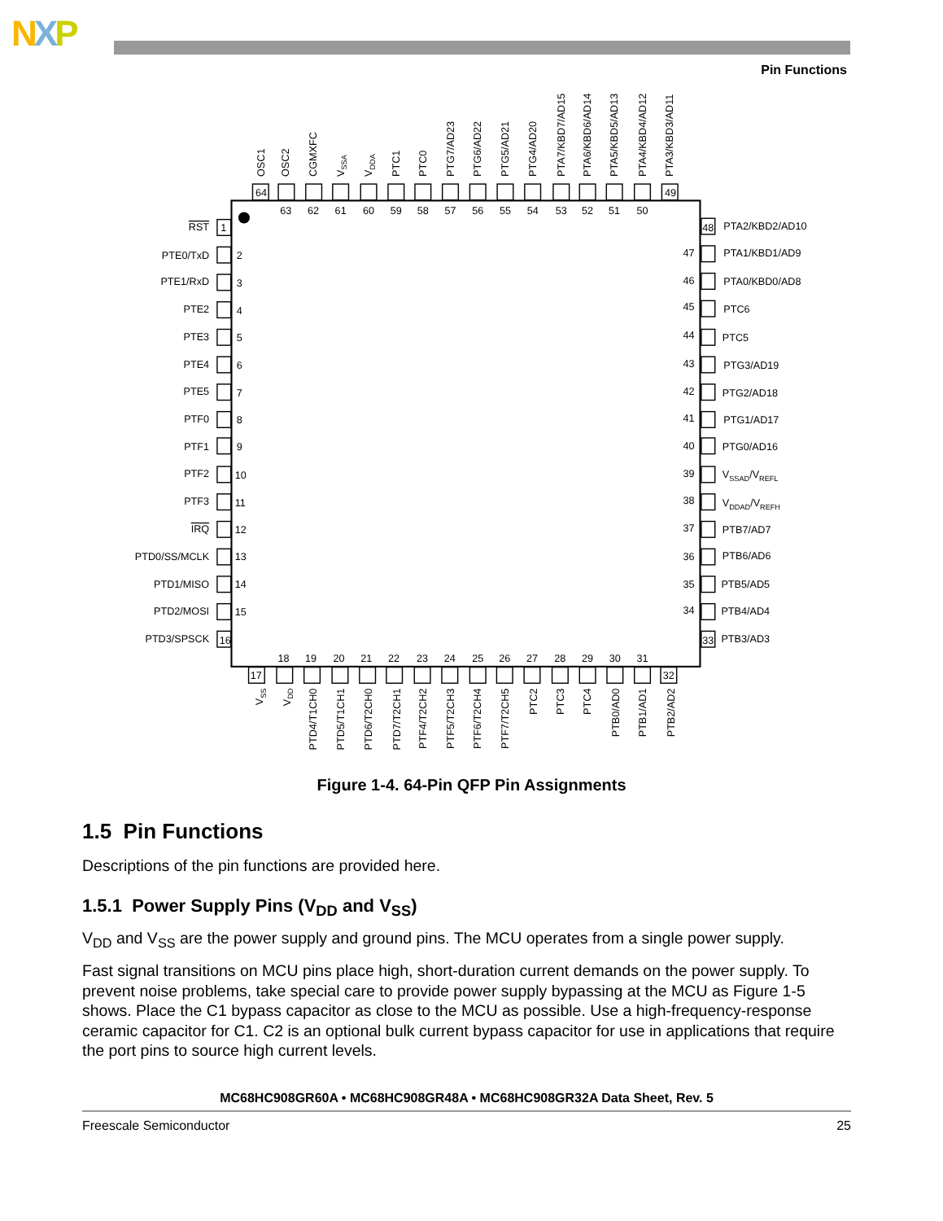NXP
Pin Functions
OSC1
OSC2
CGMXFC
VSSA
VDDA
PTC1
PTC0
PTG7/AD23
PTG6/AD22
PTG5/AD21
PTG4/AD20
PTA7/KBD7/AD15
PTA6/KBD6/AD14
PTA5/KBD5/AD13
PTA4/KBD4/AD12
PTA3/KBD3/AD11
64
49
63
62
61
60
59
58
57
56
55
54
53
52
51
50
17
32
18
19
20
21
22
23
24
25
26
27
28
29
30
31
VSS
VDD
PTD4/T1CH0
PTD5/T1CH1
PTD6/T2CH0
PTD7/T2CH1
PTF4/T2CH2
PTF5/T2CH3
PTF6/T2CH4
PTF7/T2CH5
PTC2
PTC3
PTC4
PTB0/AD0
PTB1/AD1
PTB2/AD2
RST
PTE0/TxD
PTE1/RxD
PTE2
PTE3
PTE4
PTE5
PTF0
PTF1
PTF2
PTF3
IRQ
PTD0/SS/MCLK
PTD1/MISO
PTD2/MOSI
PTD3/SPSCK
47
46
45
44
43
42
41
40
39
38
37
36
35
34
1
16
2
3
4
5
6
7
8
9
10
11
12
13
14
15
48
33
PTA2/KBD2/AD10
PTA1/KBD1/AD9
PTA0/KBD0/AD8
PTC6
PTC5
PTG3/AD19
PTG2/AD18
PTG1/AD17
PTG0/AD16
VSSAD/VREFL
VDDAD/VREFH
PTB7/AD7
PTB6/AD6
PTB5/AD5
PTB4/AD4
PTB3/AD3
Figure 1-4. 64-Pin QFP Pin Assignments
1.5 Pin Functions
Descriptions of the pin functions are provided here.
1.5.1 Power Supply Pins (V<sub>DD</sub> and V<sub>SS</sub>)
V<sub>DD</sub> and V<sub>SS</sub> are the power supply and ground pins. The MCU operates from a single power supply.
Fast signal transitions on MCU pins place high, short-duration current demands on the power supply. To prevent noise problems, take special care to provide power supply bypassing at the MCU as Figure 1-5 shows. Place the C1 bypass capacitor as close to the MCU as possible. Use a high-frequency-response ceramic capacitor for C1. C2 is an optional bulk current bypass capacitor for use in applications that require the port pins to source high current levels.
MC68HC908GR60A • MC68HC908GR48A • MC68HC908GR32A Data Sheet, Rev. 5
Freescale Semiconductor 25